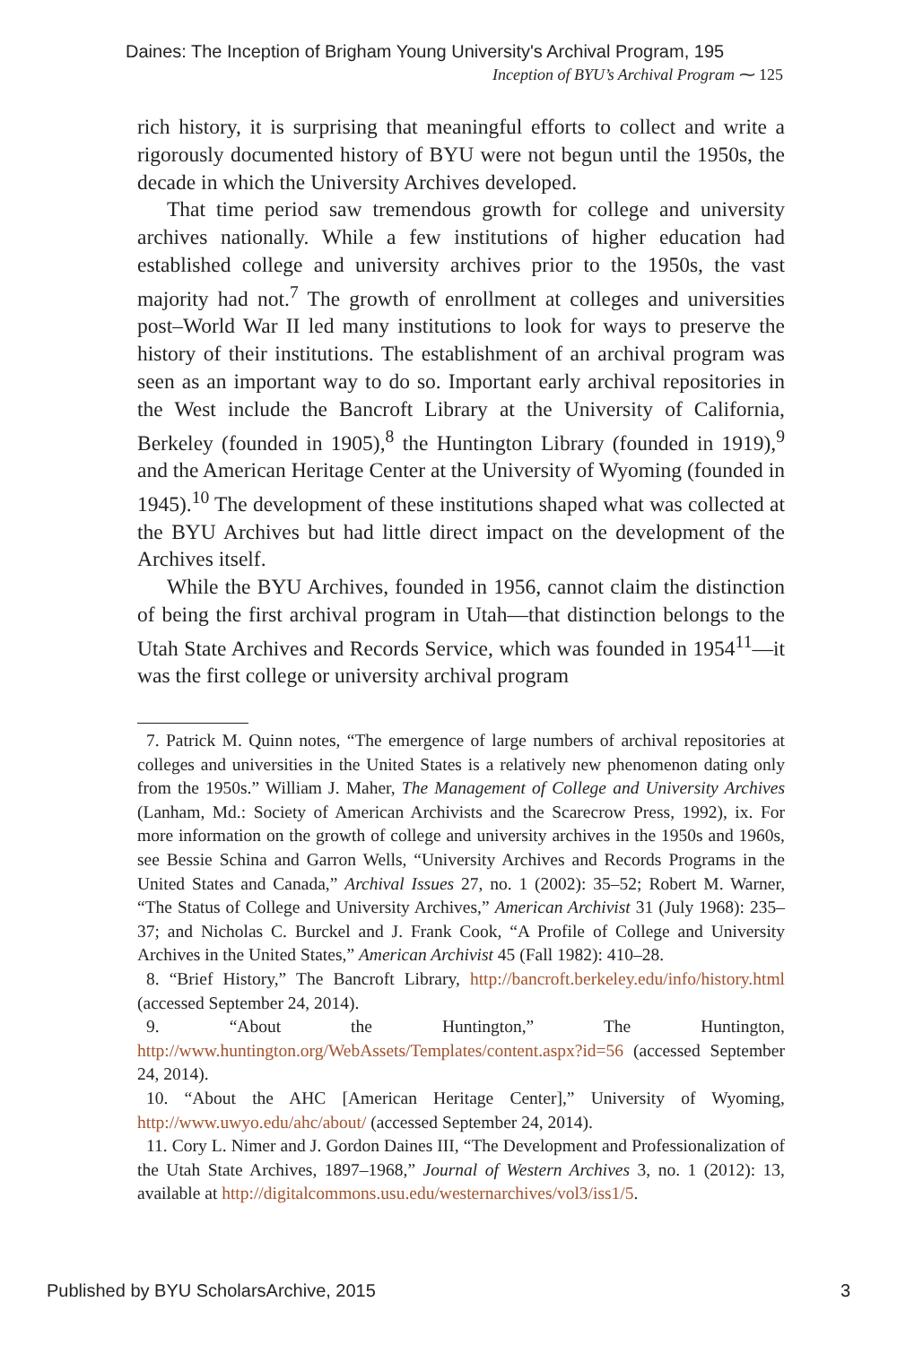Daines: The Inception of Brigham Young University's Archival Program, 195
Inception of BYU’s Archival Program ⁓ 125
rich history, it is surprising that meaningful efforts to collect and write a rigorously documented history of BYU were not begun until the 1950s, the decade in which the University Archives developed.
That time period saw tremendous growth for college and university archives nationally. While a few institutions of higher education had established college and university archives prior to the 1950s, the vast majority had not.<sup>7</sup> The growth of enrollment at colleges and universities post–World War II led many institutions to look for ways to preserve the history of their institutions. The establishment of an archival program was seen as an important way to do so. Important early archival repositories in the West include the Bancroft Library at the University of California, Berkeley (founded in 1905),<sup>8</sup> the Huntington Library (founded in 1919),<sup>9</sup> and the American Heritage Center at the University of Wyoming (founded in 1945).<sup>10</sup> The development of these institutions shaped what was collected at the BYU Archives but had little direct impact on the development of the Archives itself.
While the BYU Archives, founded in 1956, cannot claim the distinction of being the first archival program in Utah—that distinction belongs to the Utah State Archives and Records Service, which was founded in 1954<sup>11</sup>—it was the first college or university archival program
7. Patrick M. Quinn notes, “The emergence of large numbers of archival repositories at colleges and universities in the United States is a relatively new phenomenon dating only from the 1950s.” William J. Maher, The Management of College and University Archives (Lanham, Md.: Society of American Archivists and the Scarecrow Press, 1992), ix. For more information on the growth of college and university archives in the 1950s and 1960s, see Bessie Schina and Garron Wells, “University Archives and Records Programs in the United States and Canada,” Archival Issues 27, no. 1 (2002): 35–52; Robert M. Warner, “The Status of College and University Archives,” American Archivist 31 (July 1968): 235–37; and Nicholas C. Burckel and J. Frank Cook, “A Profile of College and University Archives in the United States,” American Archivist 45 (Fall 1982): 410–28.
8. “Brief History,” The Bancroft Library, http://bancroft.berkeley.edu/info/history.html (accessed September 24, 2014).
9. “About the Huntington,” The Huntington, http://www.huntington.org/WebAssets/Templates/content.aspx?id=56 (accessed September 24, 2014).
10. “About the AHC [American Heritage Center],” University of Wyoming, http://www.uwyo.edu/ahc/about/ (accessed September 24, 2014).
11. Cory L. Nimer and J. Gordon Daines III, “The Development and Professionalization of the Utah State Archives, 1897–1968,” Journal of Western Archives 3, no. 1 (2012): 13, available at http://digitalcommons.usu.edu/westernarchives/vol3/iss1/5.
Published by BYU ScholarsArchive, 2015 3